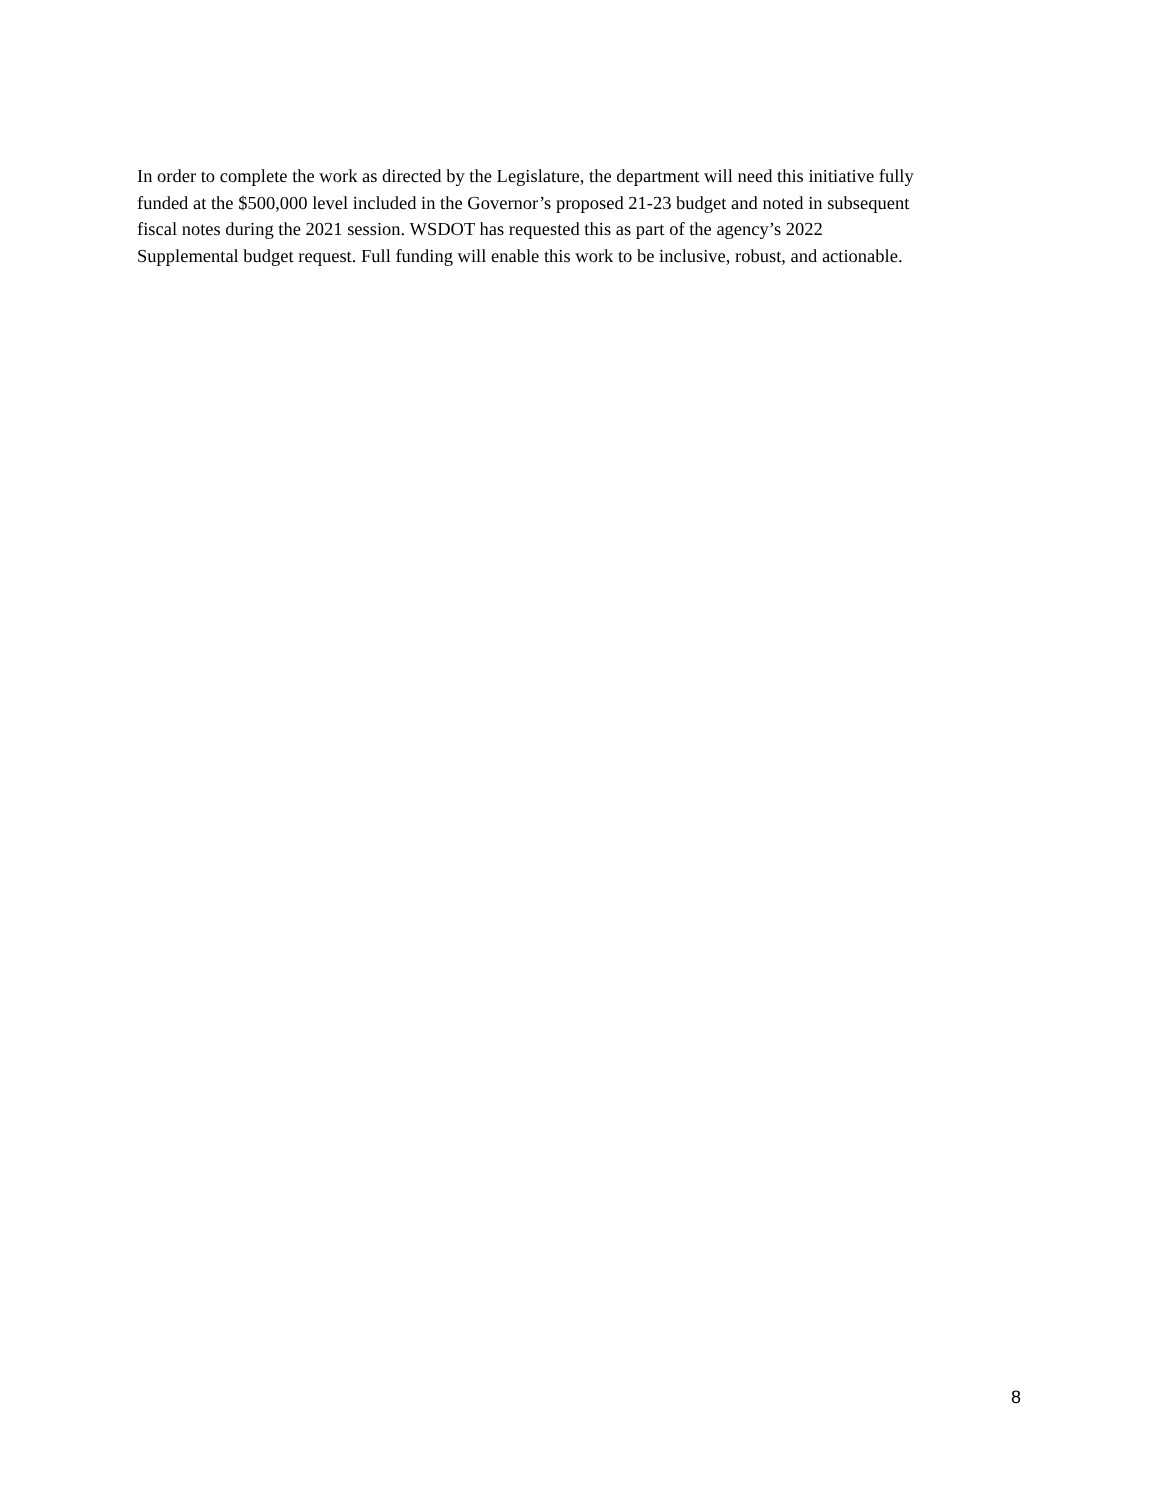In order to complete the work as directed by the Legislature, the department will need this initiative fully
funded at the $500,000 level included in the Governor’s proposed 21-23 budget and noted in subsequent
fiscal notes during the 2021 session. WSDOT has requested this as part of the agency’s 2022
Supplemental budget request. Full funding will enable this work to be inclusive, robust, and actionable.
8